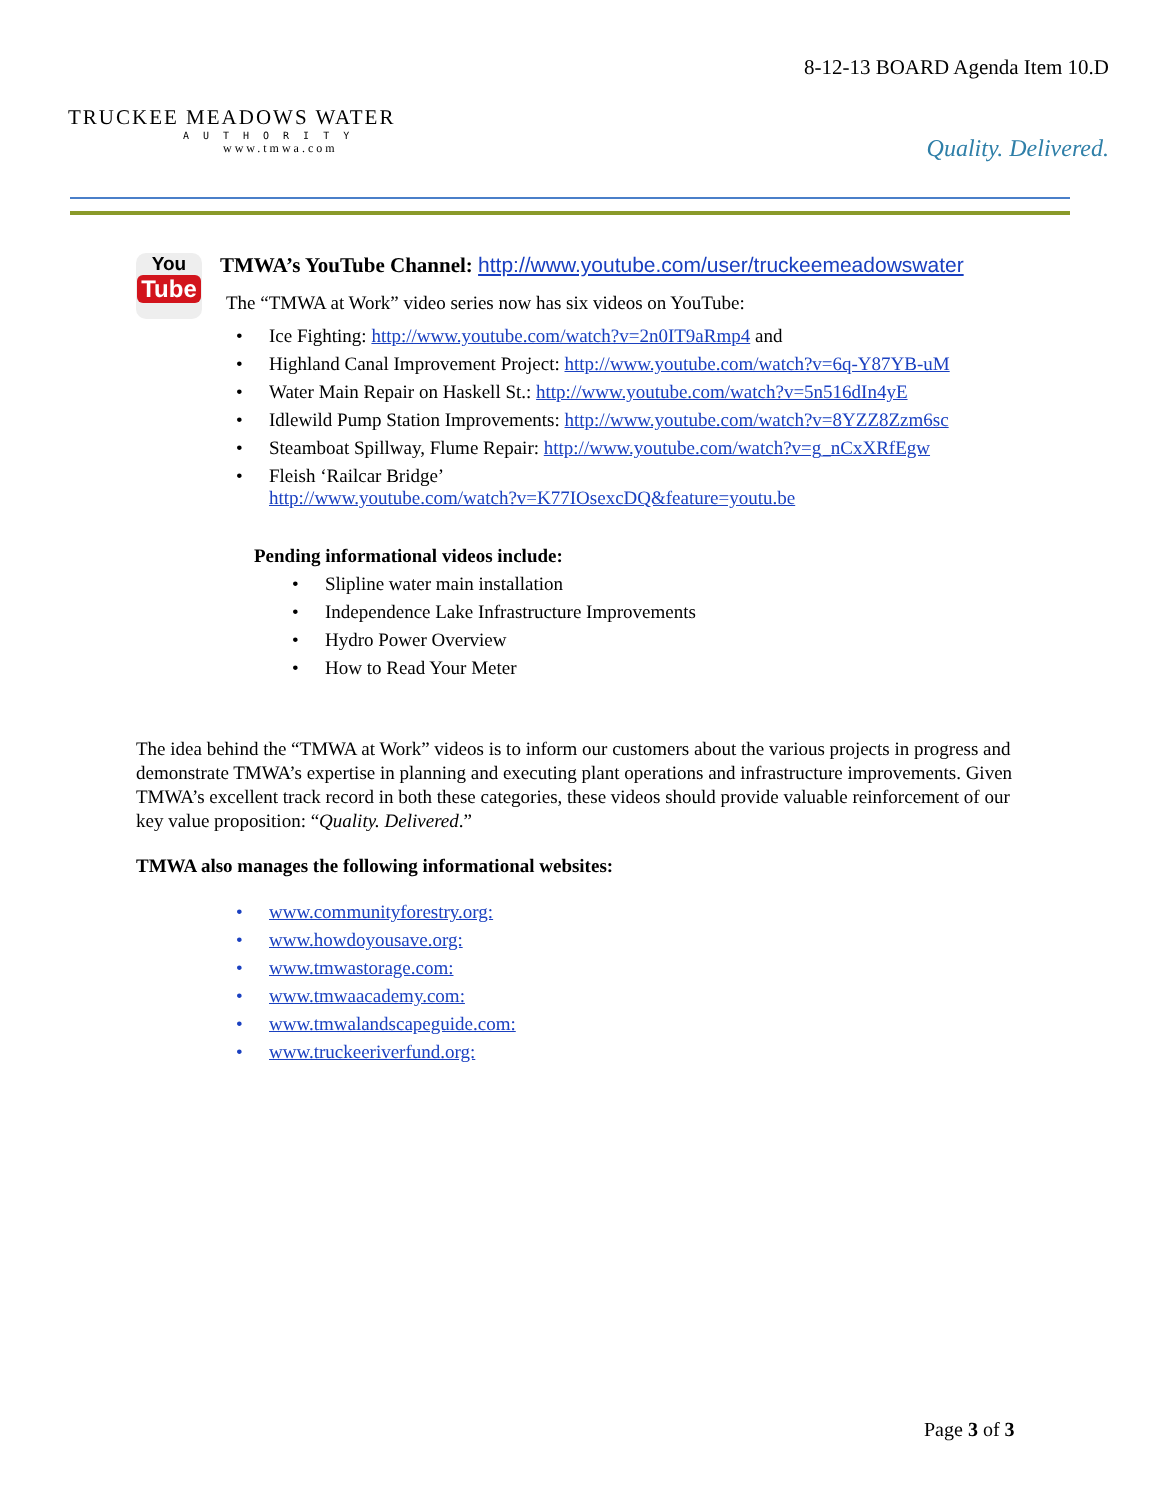TRUCKEE MEADOWS WATER
AUTHORITY
www.tmwa.com
8-12-13 BOARD Agenda Item 10.D
Quality. Delivered.
You
Tube
TMWA’s YouTube Channel: http://www.youtube.com/user/truckeemeadowswater
The “TMWA at Work” video series now has six videos on YouTube:
• Ice Fighting: http://www.youtube.com/watch?v=2n0IT9aRmp4 and
• Highland Canal Improvement Project: http://www.youtube.com/watch?v=6q-Y87YB-uM
• Water Main Repair on Haskell St.: http://www.youtube.com/watch?v=5n516dIn4yE
• Idlewild Pump Station Improvements: http://www.youtube.com/watch?v=8YZZ8Zzm6sc
• Steamboat Spillway, Flume Repair: http://www.youtube.com/watch?v=g_nCxXRfEgw
• Fleish ‘Railcar Bridge’
http://www.youtube.com/watch?v=K77IOsexcDQ&feature=youtu.be
Pending informational videos include:
• Slipline water main installation
• Independence Lake Infrastructure Improvements
• Hydro Power Overview
• How to Read Your Meter
The idea behind the “TMWA at Work” videos is to inform our customers about the various projects in progress and demonstrate TMWA’s expertise in planning and executing plant operations and infrastructure improvements. Given TMWA’s excellent track record in both these categories, these videos should provide valuable reinforcement of our key value proposition: “Quality. Delivered.”
TMWA also manages the following informational websites:
• www.communityforestry.org:
• www.howdoyousave.org:
• www.tmwastorage.com:
• www.tmwaacademy.com:
• www.tmwalandscapeguide.com:
• www.truckeeriverfund.org:
Page 3 of 3